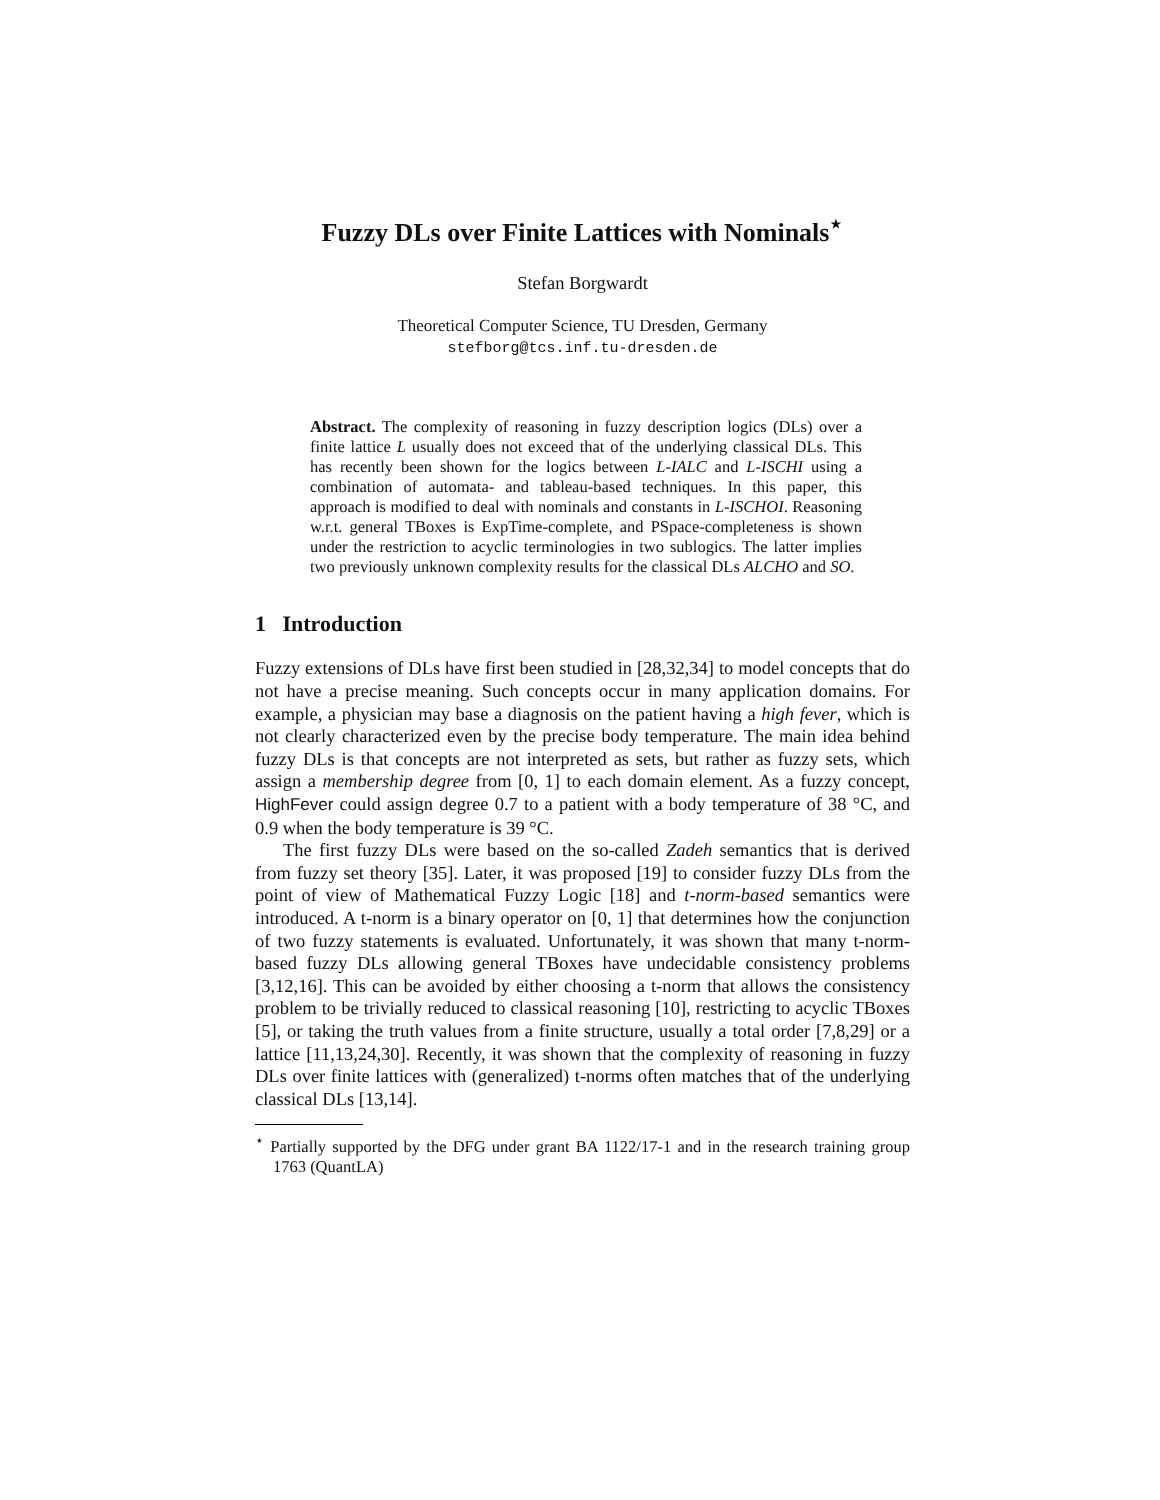Fuzzy DLs over Finite Lattices with Nominals<sup>⋆</sup>
Stefan Borgwardt
Theoretical Computer Science, TU Dresden, Germany
stefborg@tcs.inf.tu-dresden.de
Abstract. The complexity of reasoning in fuzzy description logics (DLs) over a finite lattice L usually does not exceed that of the underlying classical DLs. This has recently been shown for the logics between L-IALC and L-ISCHI using a combination of automata- and tableau-based techniques. In this paper, this approach is modified to deal with nominals and constants in L-ISCHOI. Reasoning w.r.t. general TBoxes is ExpTime-complete, and PSpace-completeness is shown under the restriction to acyclic terminologies in two sublogics. The latter implies two previously unknown complexity results for the classical DLs ALCHO and SO.
1 Introduction
Fuzzy extensions of DLs have first been studied in [28,32,34] to model concepts that do not have a precise meaning. Such concepts occur in many application domains. For example, a physician may base a diagnosis on the patient having a high fever, which is not clearly characterized even by the precise body temperature. The main idea behind fuzzy DLs is that concepts are not interpreted as sets, but rather as fuzzy sets, which assign a membership degree from [0, 1] to each domain element. As a fuzzy concept, HighFever could assign degree 0.7 to a patient with a body temperature of 38 °C, and 0.9 when the body temperature is 39 °C.
The first fuzzy DLs were based on the so-called Zadeh semantics that is derived from fuzzy set theory [35]. Later, it was proposed [19] to consider fuzzy DLs from the point of view of Mathematical Fuzzy Logic [18] and t-norm-based semantics were introduced. A t-norm is a binary operator on [0, 1] that determines how the conjunction of two fuzzy statements is evaluated. Unfortunately, it was shown that many t-norm-based fuzzy DLs allowing general TBoxes have undecidable consistency problems [3,12,16]. This can be avoided by either choosing a t-norm that allows the consistency problem to be trivially reduced to classical reasoning [10], restricting to acyclic TBoxes [5], or taking the truth values from a finite structure, usually a total order [7,8,29] or a lattice [11,13,24,30]. Recently, it was shown that the complexity of reasoning in fuzzy DLs over finite lattices with (generalized) t-norms often matches that of the underlying classical DLs [13,14].
<sup>⋆</sup> Partially supported by the DFG under grant BA 1122/17-1 and in the research training group 1763 (QuantLA)